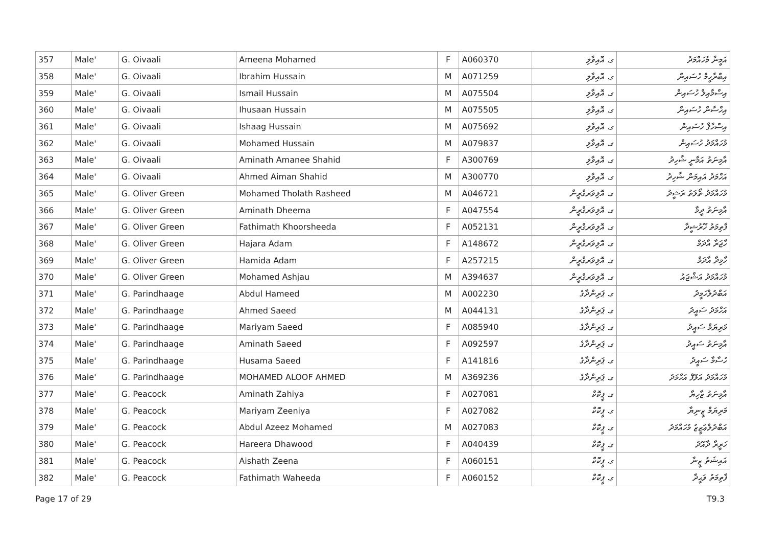| 357 | Male' | G. Oivaali | Ameena Mohamed | F | A060370 | ގ. އޮއިވާލި | އަމީނާ މުހައްމަދު |
| 358 | Male' | G. Oivaali | Ibrahim Hussain | M | A071259 | ގ. އޮއިވާލި | އިބްރާހީމް ހުސައިން |
| 359 | Male' | G. Oivaali | Ismail Hussain | M | A075504 | ގ. އޮއިވާލި | އިސްމާއިލް ހުސައިން |
| 360 | Male' | G. Oivaali | Ihusaan Hussain | M | A075505 | ގ. އޮއިވާލި | އިހްސާން ހުސައިން |
| 361 | Male' | G. Oivaali | Ishaag Hussain | M | A075692 | ގ. އޮއިވާލި | އިސްހާޤް ހުސައިން |
| 362 | Male' | G. Oivaali | Mohamed Hussain | M | A079837 | ގ. އޮއިވާލި | މުހައްމަދު ހުސައިން |
| 363 | Male' | G. Oivaali | Aminath Amanee Shahid | F | A300769 | ގ. އޮއިވާލި | އާމިނަތު އަމާނީ ޝާހިދު |
| 364 | Male' | G. Oivaali | Ahmed Aiman Shahid | M | A300770 | ގ. އޮއިވާލި | އަހްމަދު އައިމަން ޝާހިދު |
| 365 | Male' | G. Oliver Green | Mohamed Tholath Rasheed | M | A046721 | ގ. އޮލިވަރގްރީން | މުހައްމަދު ތޯލަތު ރަޝީދު |
| 366 | Male' | G. Oliver Green | Aminath Dheema | F | A047554 | ގ. އޮލިވަރގްރީން | އާމިނަތު ދީމާ |
| 367 | Male' | G. Oliver Green | Fathimath Khoorsheeda | F | A052131 | ގ. އޮލިވަރގްރީން | ފާތިމަތު ޚޫރުޝީދާ |
| 368 | Male' | G. Oliver Green | Hajara Adam | F | A148672 | ގ. އޮލިވަރގްރީން | ހާޖަރާ އާދަމް |
| 369 | Male' | G. Oliver Green | Hamida Adam | F | A257215 | ގ. އޮލިވަރގްރީން | ހާމިދާ އާދަމް |
| 370 | Male' | G. Oliver Green | Mohamed Ashjau | M | A394637 | ގ. އޮލިވަރގްރީން | މުހައްމަދު އަޝްޖައު |
| 371 | Male' | G. Parindhaage | Abdul Hameed | M | A002230 | ގ. ޕަރިންދާގެ | އަބްދުލްހަމީދު |
| 372 | Male' | G. Parindhaage | Ahmed Saeed | M | A044131 | ގ. ޕަރިންދާގެ | އަހްމަދު ސައީދު |
| 373 | Male' | G. Parindhaage | Mariyam Saeed | F | A085940 | ގ. ޕަރިންދާގެ | މަރިޔަމް ސައީދު |
| 374 | Male' | G. Parindhaage | Aminath Saeed | F | A092597 | ގ. ޕަރިންދާގެ | އާމިނަތު ސައީދު |
| 375 | Male' | G. Parindhaage | Husama Saeed | F | A141816 | ގ. ޕަރިންދާގެ | ހުސާމާ ސައީދު |
| 376 | Male' | G. Parindhaage | MOHAMED ALOOF AHMED | M | A369236 | ގ. ޕަރިންދާގެ | މުހައްމަދު އަލޫފް އަހްމަދު |
| 377 | Male' | G. Peacock | Aminath Zahiya | F | A027081 | ގ. ޕީކޮކް | އާމިނަތު ޒާހިޔާ |
| 378 | Male' | G. Peacock | Mariyam Zeeniya | F | A027082 | ގ. ޕީކޮކް | މަރިޔަމް ޒީނިޔާ |
| 379 | Male' | G. Peacock | Abdul Azeez Mohamed | M | A027083 | ގ. ޕީކޮކް | އަބްދުލްޢަޒީޒު މުހައްމަދު |
| 380 | Male' | G. Peacock | Hareera Dhawood | F | A040439 | ގ. ޕީކޮކް | ހަރީރާ ދާއޫދު |
| 381 | Male' | G. Peacock | Aishath Zeena | F | A060151 | ގ. ޕީކޮކް | އައިޝަތު ޒީނާ |
| 382 | Male' | G. Peacock | Fathimath Waheeda | F | A060152 | ގ. ޕީކޮކް | ފާތިމަތު ވަޙީދާ |
Page 17 of 29 T9.3